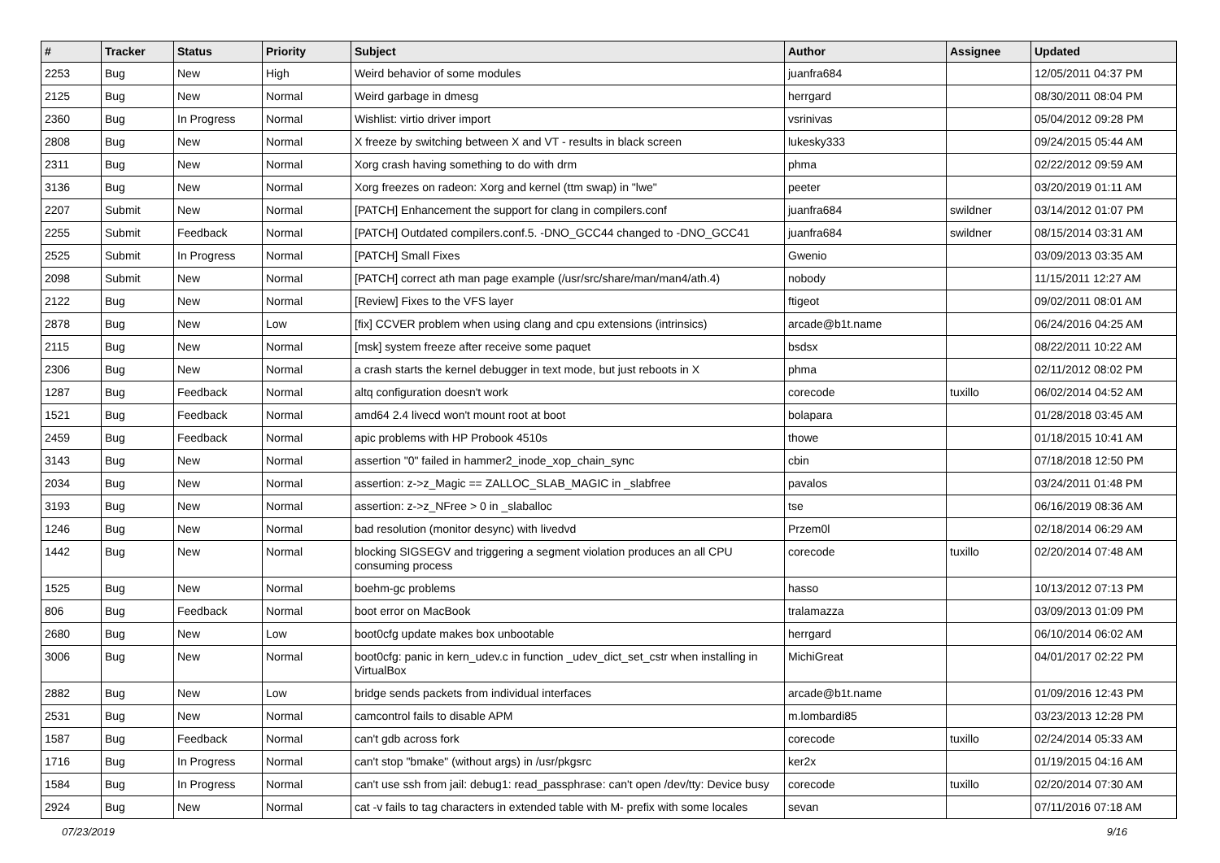| # | Tracker | Status | Priority | Subject | Author | Assignee | Updated |
| --- | --- | --- | --- | --- | --- | --- | --- |
| 2253 | Bug | New | High | Weird behavior of some modules | juanfra684 | | 12/05/2011 04:37 PM |
| 2125 | Bug | New | Normal | Weird garbage in dmesg | herrgard | | 08/30/2011 08:04 PM |
| 2360 | Bug | In Progress | Normal | Wishlist: virtio driver import | vsrinivas | | 05/04/2012 09:28 PM |
| 2808 | Bug | New | Normal | X freeze by switching between X and VT - results in black screen | lukesky333 | | 09/24/2015 05:44 AM |
| 2311 | Bug | New | Normal | Xorg crash having something to do with drm | phma | | 02/22/2012 09:59 AM |
| 3136 | Bug | New | Normal | Xorg freezes on radeon: Xorg and kernel (ttm swap) in "lwe" | peeter | | 03/20/2019 01:11 AM |
| 2207 | Submit | New | Normal | [PATCH] Enhancement the support for clang in compilers.conf | juanfra684 | swildner | 03/14/2012 01:07 PM |
| 2255 | Submit | Feedback | Normal | [PATCH] Outdated compilers.conf.5. -DNO_GCC44 changed to -DNO_GCC41 | juanfra684 | swildner | 08/15/2014 03:31 AM |
| 2525 | Submit | In Progress | Normal | [PATCH] Small Fixes | Gwenio | | 03/09/2013 03:35 AM |
| 2098 | Submit | New | Normal | [PATCH] correct ath man page example (/usr/src/share/man/man4/ath.4) | nobody | | 11/15/2011 12:27 AM |
| 2122 | Bug | New | Normal | [Review] Fixes to the VFS layer | ftigeot | | 09/02/2011 08:01 AM |
| 2878 | Bug | New | Low | [fix] CCVER problem when using clang and cpu extensions (intrinsics) | arcade@b1t.name | | 06/24/2016 04:25 AM |
| 2115 | Bug | New | Normal | [msk] system freeze after receive some paquet | bsdsx | | 08/22/2011 10:22 AM |
| 2306 | Bug | New | Normal | a crash starts the kernel debugger in text mode, but just reboots in X | phma | | 02/11/2012 08:02 PM |
| 1287 | Bug | Feedback | Normal | altq configuration doesn't work | corecode | tuxillo | 06/02/2014 04:52 AM |
| 1521 | Bug | Feedback | Normal | amd64 2.4 livecd won't mount root at boot | bolapara | | 01/28/2018 03:45 AM |
| 2459 | Bug | Feedback | Normal | apic problems with HP Probook 4510s | thowe | | 01/18/2015 10:41 AM |
| 3143 | Bug | New | Normal | assertion "0" failed in hammer2_inode_xop_chain_sync | cbin | | 07/18/2018 12:50 PM |
| 2034 | Bug | New | Normal | assertion: z->z_Magic == ZALLOC_SLAB_MAGIC in _slabfree | pavalos | | 03/24/2011 01:48 PM |
| 3193 | Bug | New | Normal | assertion: z->z_NFree > 0 in _slaballoc | tse | | 06/16/2019 08:36 AM |
| 1246 | Bug | New | Normal | bad resolution (monitor desync) with livedvd | Przem0l | | 02/18/2014 06:29 AM |
| 1442 | Bug | New | Normal | blocking SIGSEGV and triggering a segment violation produces an all CPU consuming process | corecode | tuxillo | 02/20/2014 07:48 AM |
| 1525 | Bug | New | Normal | boehm-gc problems | hasso | | 10/13/2012 07:13 PM |
| 806 | Bug | Feedback | Normal | boot error on MacBook | tralamazza | | 03/09/2013 01:09 PM |
| 2680 | Bug | New | Low | boot0cfg update makes box unbootable | herrgard | | 06/10/2014 06:02 AM |
| 3006 | Bug | New | Normal | boot0cfg: panic in kern_udev.c in function _udev_dict_set_cstr when installing in VirtualBox | MichiGreat | | 04/01/2017 02:22 PM |
| 2882 | Bug | New | Low | bridge sends packets from individual interfaces | arcade@b1t.name | | 01/09/2016 12:43 PM |
| 2531 | Bug | New | Normal | camcontrol fails to disable APM | m.lombardi85 | | 03/23/2013 12:28 PM |
| 1587 | Bug | Feedback | Normal | can't gdb across fork | corecode | tuxillo | 02/24/2014 05:33 AM |
| 1716 | Bug | In Progress | Normal | can't stop "bmake" (without args) in /usr/pkgsrc | ker2x | | 01/19/2015 04:16 AM |
| 1584 | Bug | In Progress | Normal | can't use ssh from jail: debug1: read_passphrase: can't open /dev/tty: Device busy | corecode | tuxillo | 02/20/2014 07:30 AM |
| 2924 | Bug | New | Normal | cat -v fails to tag characters in extended table with M- prefix with some locales | sevan | | 07/11/2016 07:18 AM |
07/23/2019 9/16